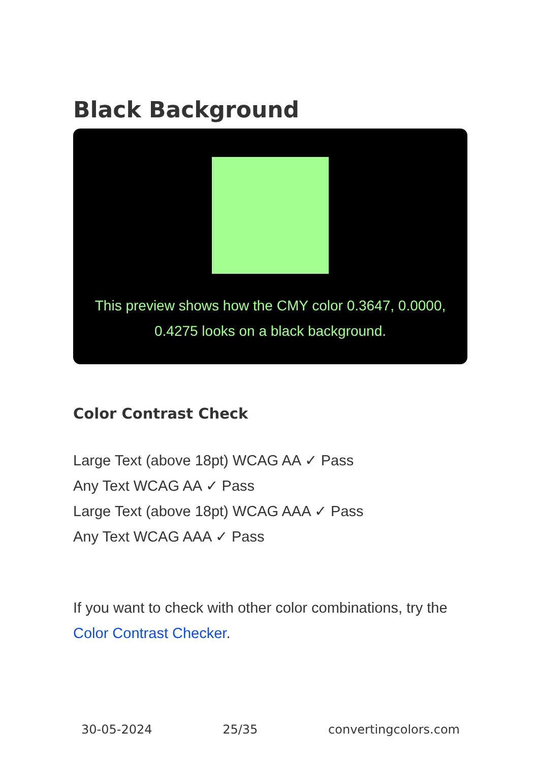Black Background
This preview shows how the CMY color 0.3647, 0.0000, 0.4275 looks on a black background.
Color Contrast Check
Large Text (above 18pt) WCAG AA ✓ Pass
Any Text WCAG AA ✓ Pass
Large Text (above 18pt) WCAG AAA ✓ Pass
Any Text WCAG AAA ✓ Pass
If you want to check with other color combinations, try the Color Contrast Checker.
30-05-2024 25/35 convertingcolors.com